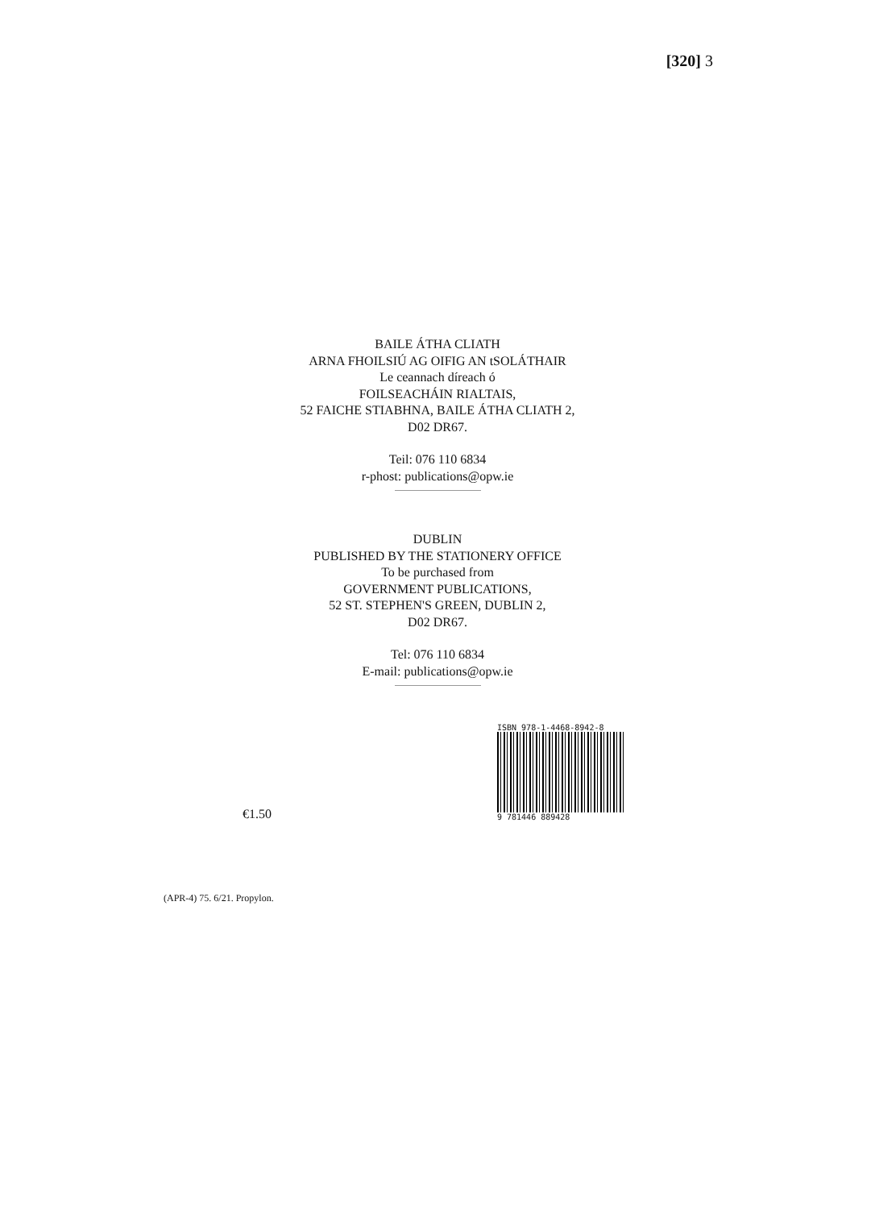[320] 3
BAILE ÁTHA CLIATH
ARNA FHOILSIÚ AG OIFIG AN tSOLÁTHAIR
Le ceannach díreach ó
FOILSEACHÁIN RIALTAIS,
52 FAICHE STIABHNA, BAILE ÁTHA CLIATH 2,
D02 DR67.
Teil: 076 110 6834
r-phost: publications@opw.ie
DUBLIN
PUBLISHED BY THE STATIONERY OFFICE
To be purchased from
GOVERNMENT PUBLICATIONS,
52 ST. STEPHEN'S GREEN, DUBLIN 2,
D02 DR67.
Tel: 076 110 6834
E-mail: publications@opw.ie
€1.50
ISBN 978-1-4468-8942-8
9 781446 889428
(APR-4) 75. 6/21. Propylon.